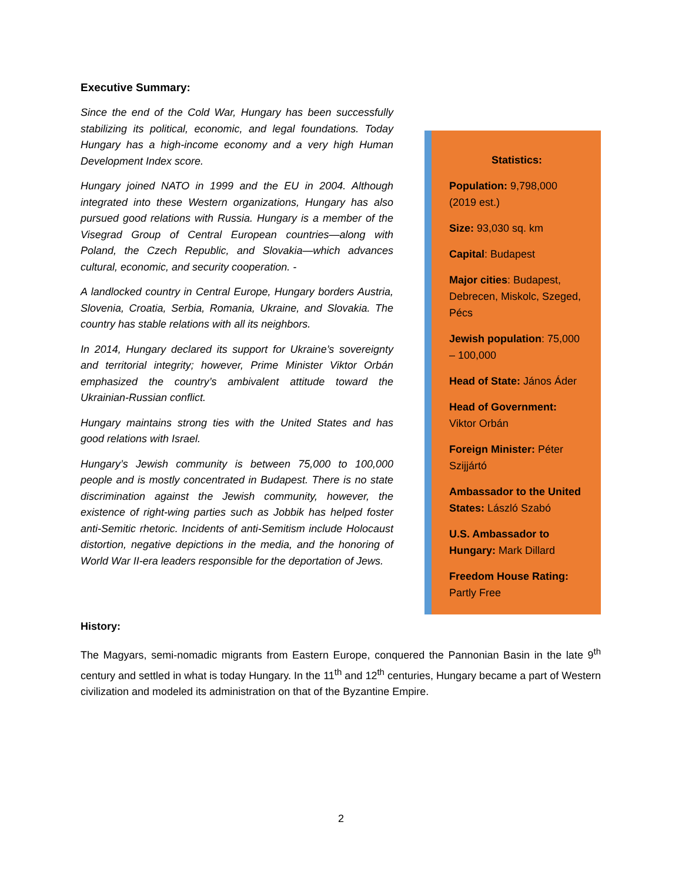Executive Summary:
Since the end of the Cold War, Hungary has been successfully stabilizing its political, economic, and legal foundations. Today Hungary has a high-income economy and a very high Human Development Index score.
Hungary joined NATO in 1999 and the EU in 2004. Although integrated into these Western organizations, Hungary has also pursued good relations with Russia. Hungary is a member of the Visegrad Group of Central European countries—along with Poland, the Czech Republic, and Slovakia—which advances cultural, economic, and security cooperation. -
A landlocked country in Central Europe, Hungary borders Austria, Slovenia, Croatia, Serbia, Romania, Ukraine, and Slovakia. The country has stable relations with all its neighbors.
In 2014, Hungary declared its support for Ukraine’s sovereignty and territorial integrity; however, Prime Minister Viktor Orbán emphasized the country’s ambivalent attitude toward the Ukrainian-Russian conflict.
Hungary maintains strong ties with the United States and has good relations with Israel.
Hungary’s Jewish community is between 75,000 to 100,000 people and is mostly concentrated in Budapest. There is no state discrimination against the Jewish community, however, the existence of right-wing parties such as Jobbik has helped foster anti-Semitic rhetoric. Incidents of anti-Semitism include Holocaust distortion, negative depictions in the media, and the honoring of World War II-era leaders responsible for the deportation of Jews.
Statistics:
Population: 9,798,000 (2019 est.)
Size: 93,030 sq. km
Capital: Budapest
Major cities: Budapest, Debrecen, Miskolc, Szeged, Pécs
Jewish population: 75,000 – 100,000
Head of State: János Áder
Head of Government: Viktor Orbán
Foreign Minister: Péter Szijjártó
Ambassador to the United States: László Szabó
U.S. Ambassador to Hungary: Mark Dillard
Freedom House Rating: Partly Free
History:
The Magyars, semi-nomadic migrants from Eastern Europe, conquered the Pannonian Basin in the late 9<sup>th</sup> century and settled in what is today Hungary. In the 11<sup>th</sup> and 12<sup>th</sup> centuries, Hungary became a part of Western civilization and modeled its administration on that of the Byzantine Empire.
2